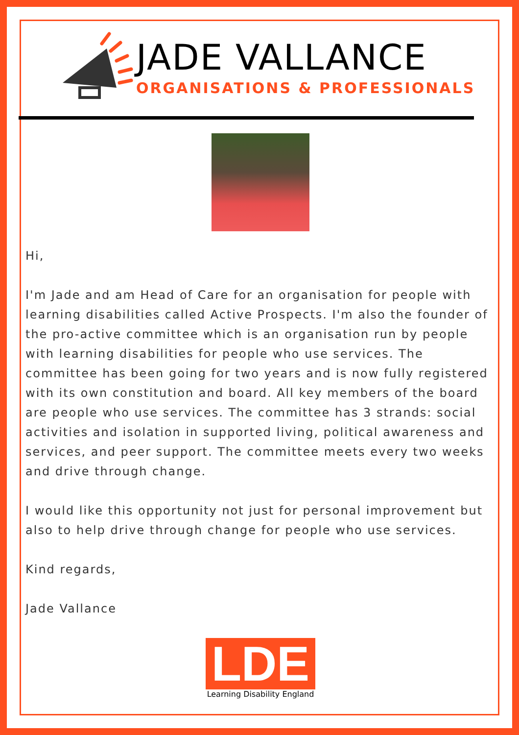JADE VALLANCE
ORGANISATIONS & PROFESSIONALS
Hi,
I'm Jade and am Head of Care for an organisation for people with learning disabilities called Active Prospects. I'm also the founder of the pro-active committee which is an organisation run by people with learning disabilities for people who use services. The committee has been going for two years and is now fully registered with its own constitution and board. All key members of the board are people who use services. The committee has 3 strands: social activities and isolation in supported living, political awareness and services, and peer support. The committee meets every two weeks and drive through change.
I would like this opportunity not just for personal improvement but also to help drive through change for people who use services.
Kind regards,
Jade Vallance
LDE
Learning Disability England